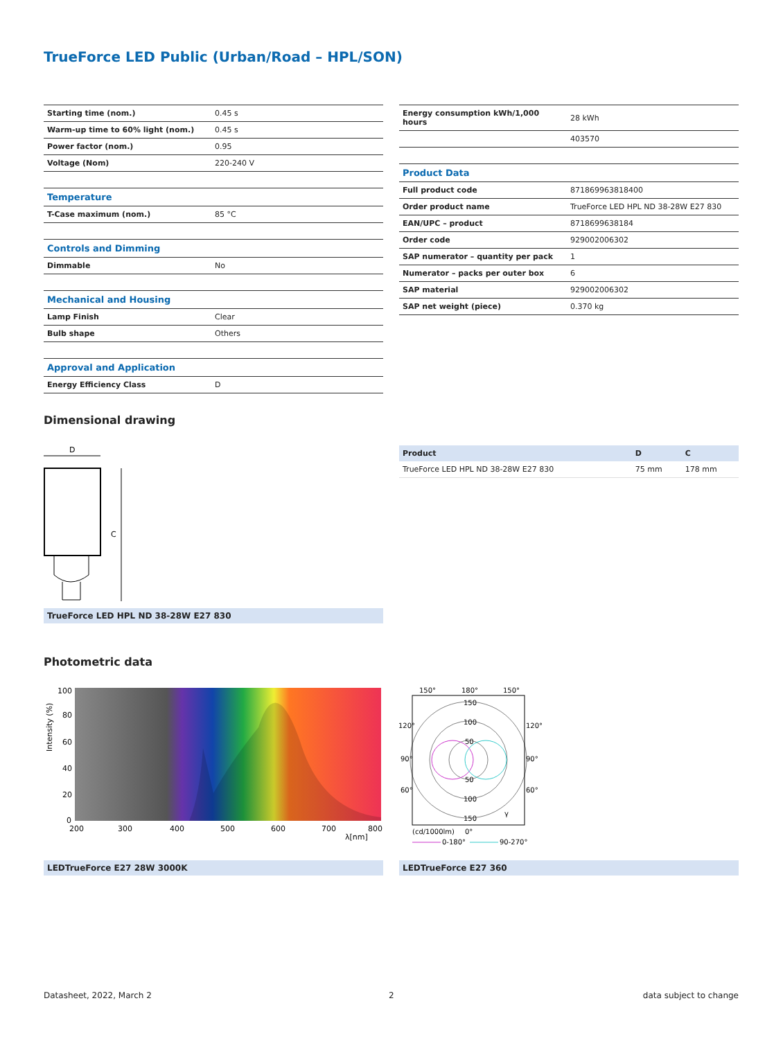TrueForce LED Public (Urban/Road – HPL/SON)
| Starting time (nom.) | 0.45 s |
| Warm-up time to 60% light (nom.) | 0.45 s |
| Power factor (nom.) | 0.95 |
| Voltage (Nom) | 220-240 V |
| Temperature | |
| T-Case maximum (nom.) | 85 °C |
| Controls and Dimming | |
| Dimmable | No |
| Mechanical and Housing | |
| Lamp Finish | Clear |
| Bulb shape | Others |
| Approval and Application | |
| Energy Efficiency Class | D |
| Energy consumption kWh/1,000 hours | 28 kWh |
| | 403570 |
| Product Data | |
| Full product code | 871869963818400 |
| Order product name | TrueForce LED HPL ND 38-28W E27 830 |
| EAN/UPC – product | 8718699638184 |
| Order code | 929002006302 |
| SAP numerator – quantity per pack | 1 |
| Numerator – packs per outer box | 6 |
| SAP material | 929002006302 |
| SAP net weight (piece) | 0.370 kg |
Dimensional drawing
D
C
| Product | D | C |
| --- | --- | --- |
| TrueForce LED HPL ND 38-28W E27 830 | 75 mm | 178 mm |
TrueForce LED HPL ND 38-28W E27 830
Photometric data
100
80
60
40
20
0
200
300
400
500
600
700
800
λ[nm]
Intensity (%)
150°
180°
150°
150
100
50
50
100
150
120°
120°
90°
90°
60°
60°
γ
(cd/1000lm)
0°
0-180°
90-270°
LEDTrueForce E27 28W 3000K LEDTrueForce E27 360
Datasheet, 2022, March 2 2 data subject to change